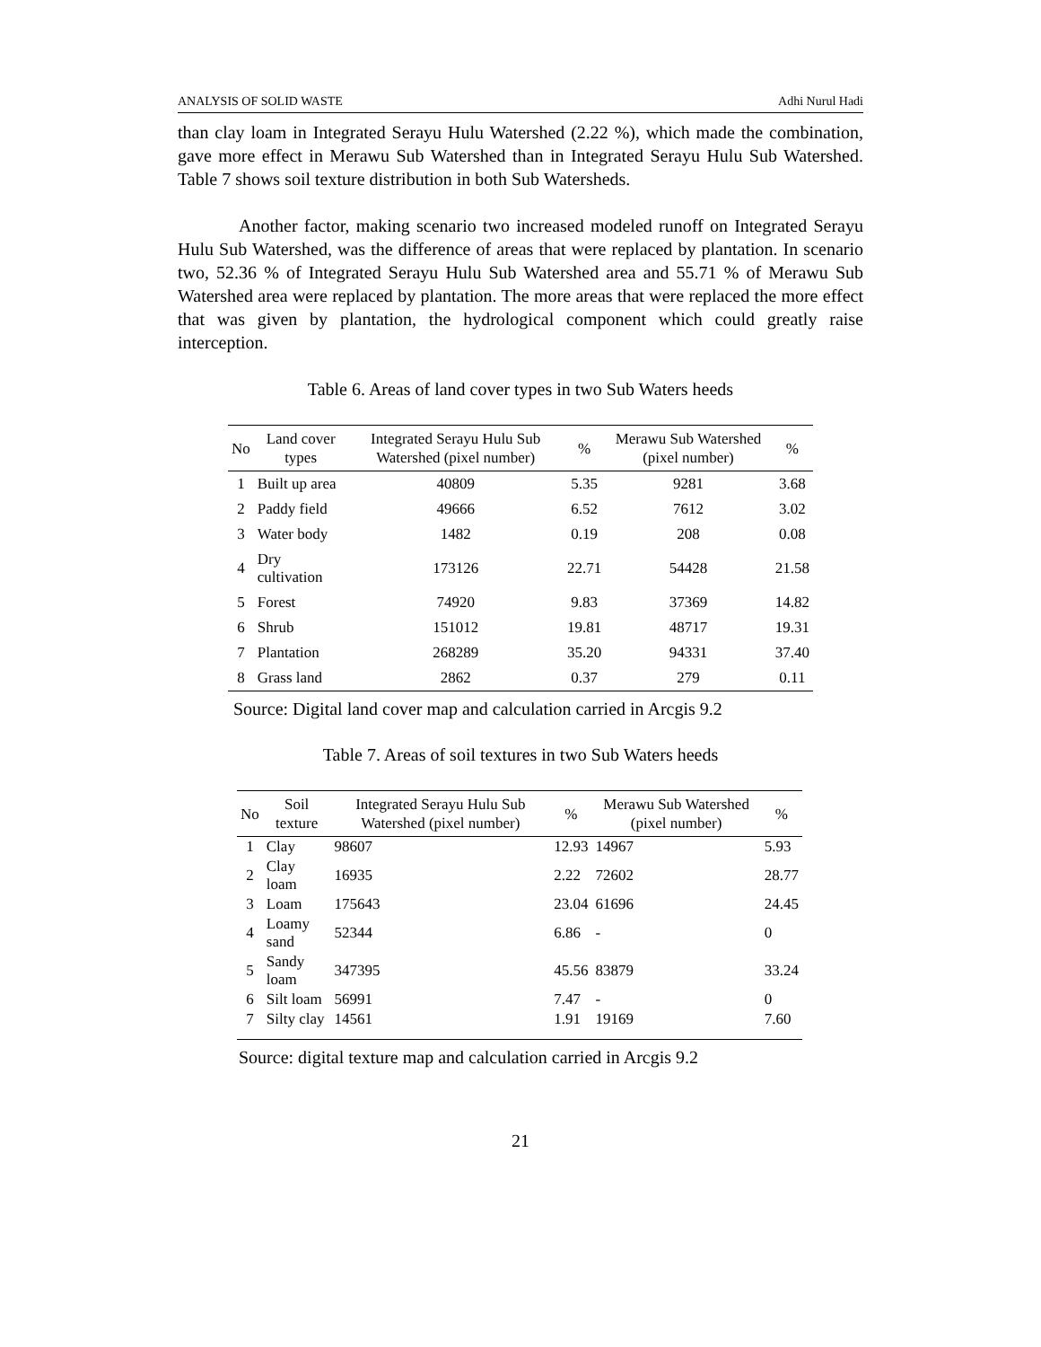ANALYSIS OF SOLID WASTE Adhi Nurul Hadi
than clay loam in Integrated Serayu Hulu Watershed (2.22 %), which made the combination, gave more effect in Merawu Sub Watershed than in Integrated Serayu Hulu Sub Watershed. Table 7 shows soil texture distribution in both Sub Watersheds.
Another factor, making scenario two increased modeled runoff on Integrated Serayu Hulu Sub Watershed, was the difference of areas that were replaced by plantation. In scenario two, 52.36 % of Integrated Serayu Hulu Sub Watershed area and 55.71 % of Merawu Sub Watershed area were replaced by plantation. The more areas that were replaced the more effect that was given by plantation, the hydrological component which could greatly raise interception.
Table 6. Areas of land cover types in two Sub Waters heeds
| No | Land cover types | Integrated Serayu Hulu Sub Watershed (pixel number) | % | Merawu Sub Watershed (pixel number) | % |
| --- | --- | --- | --- | --- | --- |
| 1 | Built up area | 40809 | 5.35 | 9281 | 3.68 |
| 2 | Paddy field | 49666 | 6.52 | 7612 | 3.02 |
| 3 | Water body | 1482 | 0.19 | 208 | 0.08 |
| 4 | Dry cultivation | 173126 | 22.71 | 54428 | 21.58 |
| 5 | Forest | 74920 | 9.83 | 37369 | 14.82 |
| 6 | Shrub | 151012 | 19.81 | 48717 | 19.31 |
| 7 | Plantation | 268289 | 35.20 | 94331 | 37.40 |
| 8 | Grass land | 2862 | 0.37 | 279 | 0.11 |
Source: Digital land cover map and calculation carried in Arcgis 9.2
Table 7. Areas of soil textures in two Sub Waters heeds
| No | Soil texture | Integrated Serayu Hulu Sub Watershed (pixel number) | % | Merawu Sub Watershed (pixel number) | % |
| --- | --- | --- | --- | --- | --- |
| 1 | Clay | 98607 | 12.93 | 14967 | 5.93 |
| 2 | Clay loam | 16935 | 2.22 | 72602 | 28.77 |
| 3 | Loam | 175643 | 23.04 | 61696 | 24.45 |
| 4 | Loamy sand | 52344 | 6.86 | - | 0 |
| 5 | Sandy loam | 347395 | 45.56 | 83879 | 33.24 |
| 6 | Silt loam | 56991 | 7.47 | - | 0 |
| 7 | Silty clay | 14561 | 1.91 | 19169 | 7.60 |
Source: digital texture map and calculation carried in Arcgis 9.2
21